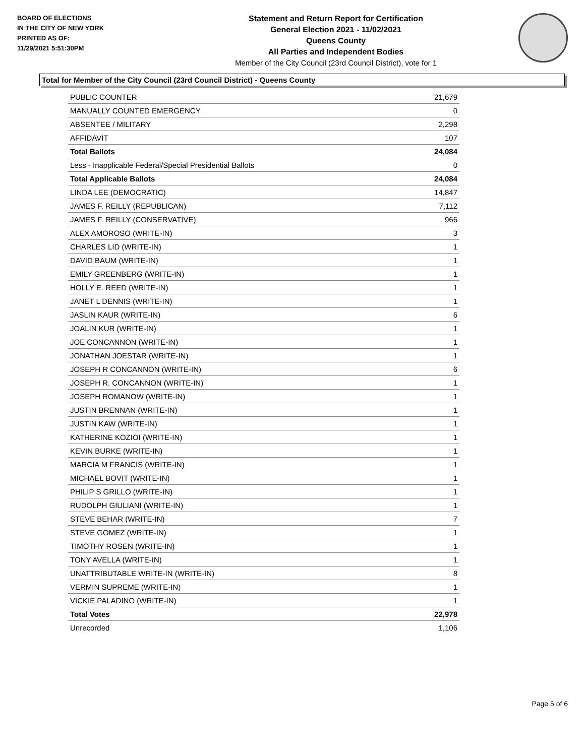BOARD OF ELECTIONS
IN THE CITY OF NEW YORK
PRINTED AS OF:
11/29/2021 5:51:30PM
Statement and Return Report for Certification
General Election 2021 - 11/02/2021
Queens County
All Parties and Independent Bodies
Member of the City Council (23rd Council District), vote for 1
Total for Member of the City Council (23rd Council District) - Queens County
| PUBLIC COUNTER | 21,679 |
| MANUALLY COUNTED EMERGENCY | 0 |
| ABSENTEE / MILITARY | 2,298 |
| AFFIDAVIT | 107 |
| Total Ballots | 24,084 |
| Less - Inapplicable Federal/Special Presidential Ballots | 0 |
| Total Applicable Ballots | 24,084 |
| LINDA LEE (DEMOCRATIC) | 14,847 |
| JAMES F. REILLY (REPUBLICAN) | 7,112 |
| JAMES F. REILLY (CONSERVATIVE) | 966 |
| ALEX AMOROSO (WRITE-IN) | 3 |
| CHARLES LID (WRITE-IN) | 1 |
| DAVID BAUM (WRITE-IN) | 1 |
| EMILY GREENBERG (WRITE-IN) | 1 |
| HOLLY E. REED (WRITE-IN) | 1 |
| JANET L DENNIS (WRITE-IN) | 1 |
| JASLIN KAUR (WRITE-IN) | 6 |
| JOALIN KUR (WRITE-IN) | 1 |
| JOE CONCANNON (WRITE-IN) | 1 |
| JONATHAN JOESTAR (WRITE-IN) | 1 |
| JOSEPH R CONCANNON (WRITE-IN) | 6 |
| JOSEPH R. CONCANNON (WRITE-IN) | 1 |
| JOSEPH ROMANOW (WRITE-IN) | 1 |
| JUSTIN BRENNAN (WRITE-IN) | 1 |
| JUSTIN KAW (WRITE-IN) | 1 |
| KATHERINE KOZIOI (WRITE-IN) | 1 |
| KEVIN BURKE (WRITE-IN) | 1 |
| MARCIA M FRANCIS (WRITE-IN) | 1 |
| MICHAEL BOVIT (WRITE-IN) | 1 |
| PHILIP S GRILLO (WRITE-IN) | 1 |
| RUDOLPH GIULIANI (WRITE-IN) | 1 |
| STEVE BEHAR (WRITE-IN) | 7 |
| STEVE GOMEZ (WRITE-IN) | 1 |
| TIMOTHY ROSEN (WRITE-IN) | 1 |
| TONY AVELLA (WRITE-IN) | 1 |
| UNATTRIBUTABLE WRITE-IN (WRITE-IN) | 8 |
| VERMIN SUPREME (WRITE-IN) | 1 |
| VICKIE PALADINO (WRITE-IN) | 1 |
| Total Votes | 22,978 |
| Unrecorded | 1,106 |
Page 5 of 6